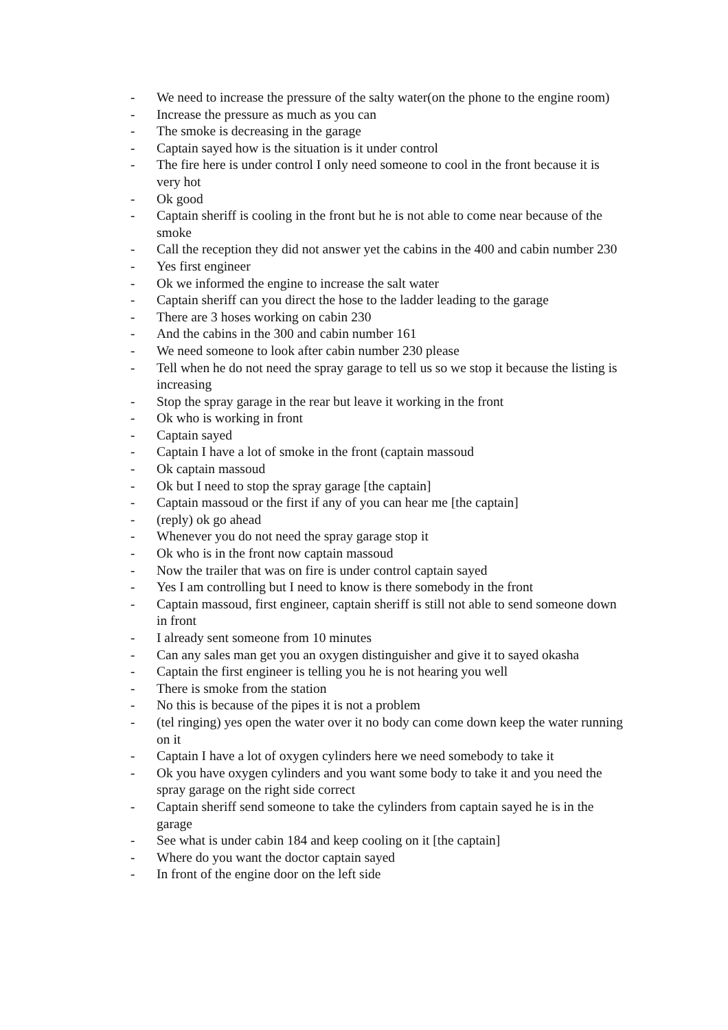- We need to increase the pressure of the salty water(on the phone to the engine room)
- Increase the pressure as much as you can
- The smoke is decreasing in the garage
- Captain sayed how is the situation is it under control
- The fire here is under control I only need someone to cool in the front because it is very hot
- Ok good
- Captain sheriff is cooling in the front but he is not able to come near because of the smoke
- Call the reception they did not answer yet the cabins in the 400 and cabin number 230
- Yes first engineer
- Ok we informed the engine to increase the salt water
- Captain sheriff can you direct the hose to the ladder leading to the garage
- There are 3 hoses working on cabin 230
- And the cabins in the 300 and cabin number 161
- We need someone to look after cabin number 230 please
- Tell when he do not need the spray garage to tell us so we stop it because the listing is increasing
- Stop the spray garage in the rear but leave it working in the front
- Ok who is working in front
- Captain sayed
- Captain I have a lot of smoke in the front (captain massoud
- Ok captain massoud
- Ok but I need to stop the spray garage [the captain]
- Captain massoud or the first if any of you can hear me [the captain]
- (reply) ok go ahead
- Whenever you do not need the spray garage stop it
- Ok who is in the front now captain massoud
- Now the trailer that was on fire is under control captain sayed
- Yes I am controlling but I need to know is there somebody in the front
- Captain massoud, first engineer, captain sheriff is still not able to send someone down in front
- I already sent someone from 10 minutes
- Can any sales man get you an oxygen distinguisher and give it to sayed okasha
- Captain the first engineer is telling you he is not hearing you well
- There is smoke from the station
- No this is because of the pipes it is not a problem
- (tel ringing) yes open the water over it no body can come down keep the water running on it
- Captain I have a lot of oxygen cylinders here we need somebody to take it
- Ok you have oxygen cylinders and you want some body to take it and you need the spray garage on the right side correct
- Captain sheriff send someone to take the cylinders from captain sayed he is in the garage
- See what is under cabin 184 and keep cooling on it [the captain]
- Where do you want the doctor captain sayed
- In front of the engine door on the left side